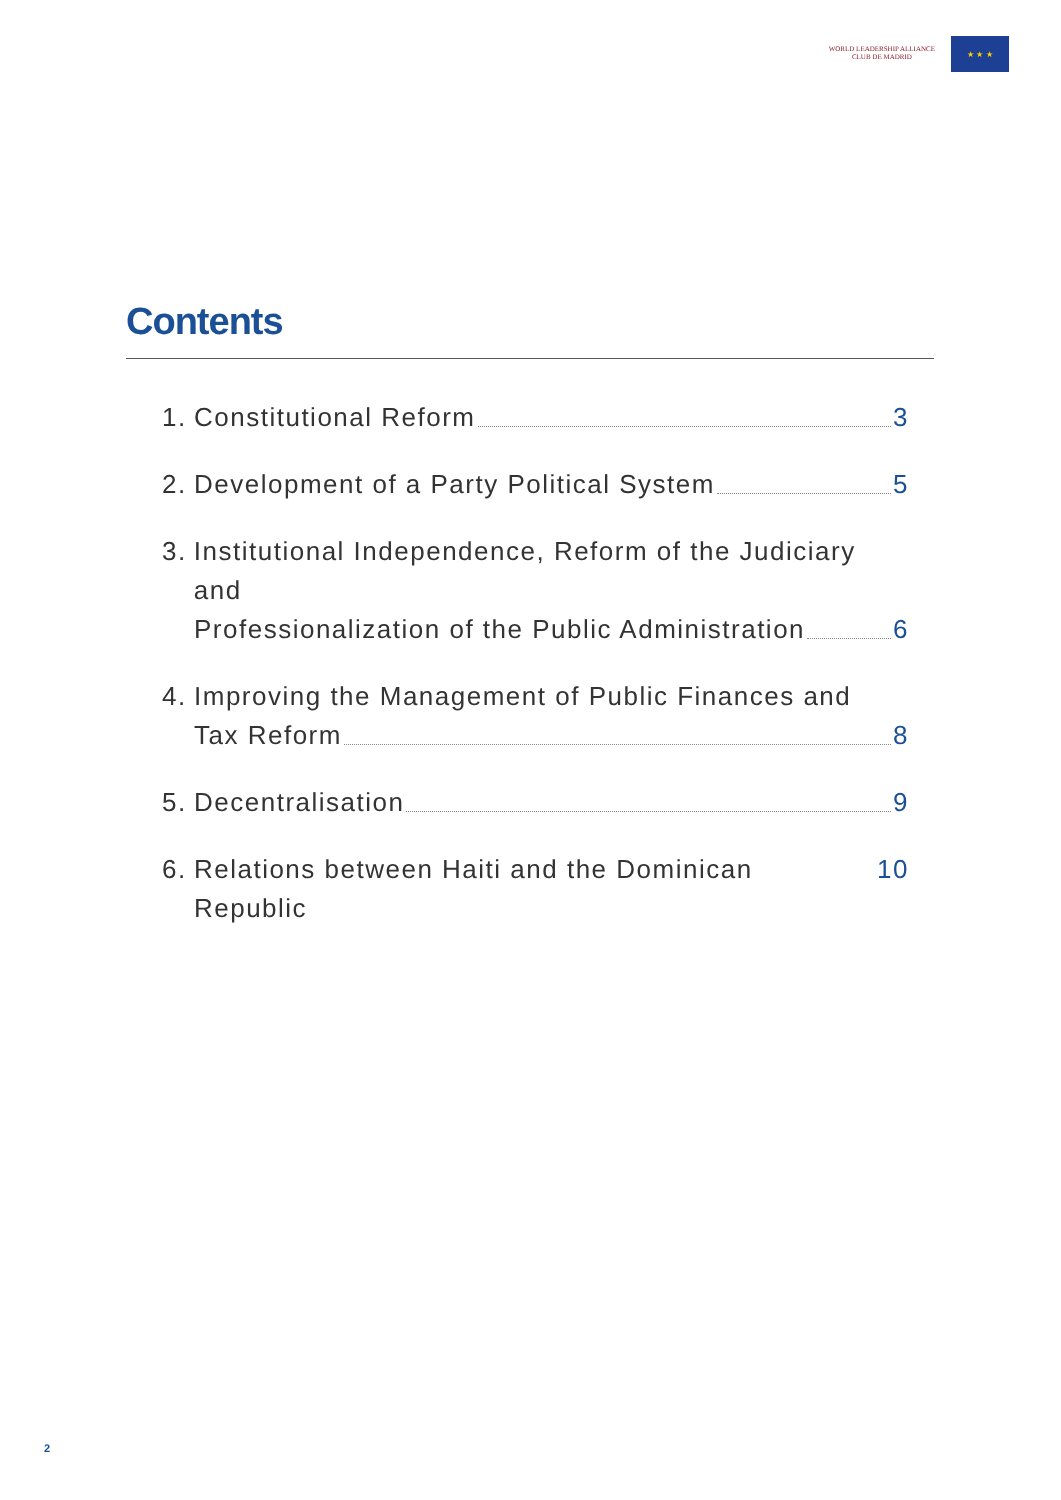WORLD LEADERSHIP ALLIANCE
CLUB DE MADRID
★ ★ ★
Contents
1. Constitutional Reform 3
2. Development of a Party Political System 5
3. Institutional Independence, Reform of the Judiciary and
Professionalization of the Public Administration 6
4. Improving the Management of Public Finances and
Tax Reform 8
5. Decentralisation 9
6. Relations between Haiti and the Dominican Republic 10
2